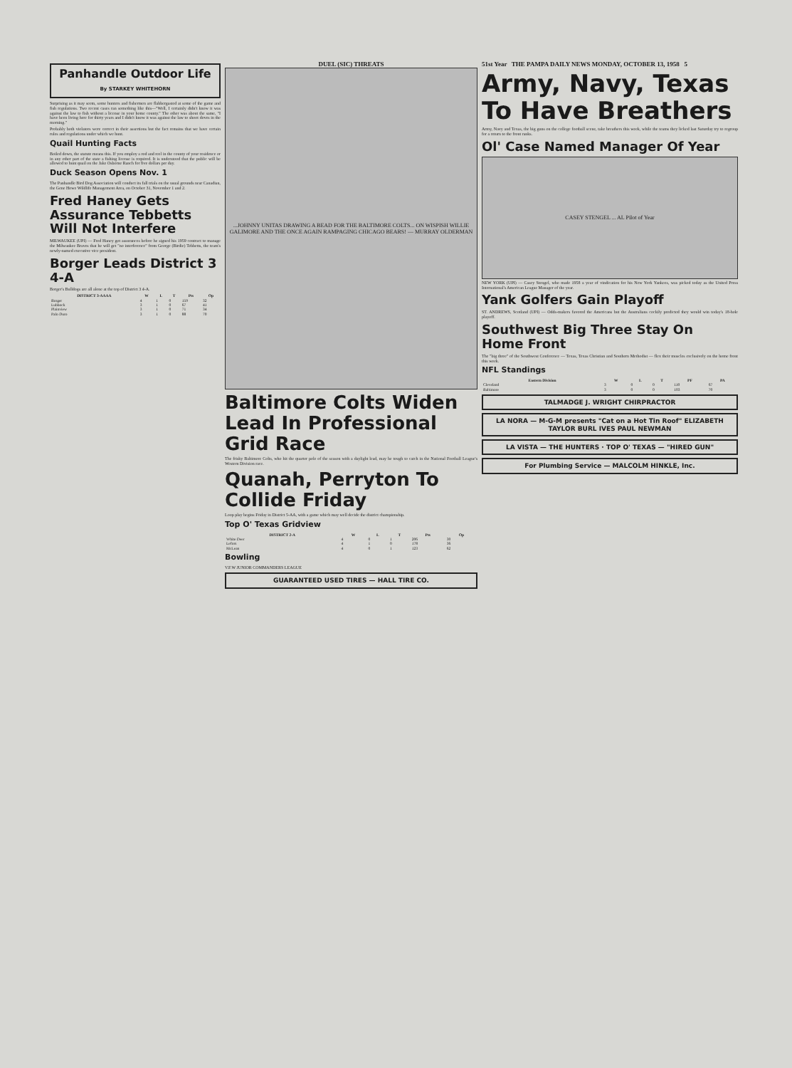Panhandle Outdoor Life
By STARKEY WHITEHORN
Surprising as it may seem, some hunters and fishermen are flabbergasted at some of the game and fish regulations. Two recent cases ran something like this—"Well, I certainly didn't know it was against the law to fish without a license in your home county." The other was about the same, "I have been living here for thirty years and I didn't know it was against the law to shoot doves in the morning."
Probably both violators were correct in their assertions but the fact remains that we have certain rules and regulations under which we hunt.
Quail Hunting Facts
Boiled down, the statute means this. If you employ a rod and reel in the county of your residence or in any other part of the state a fishing license is required. It is understood that the public will be allowed to hunt quail on the Jake Osborne Ranch for five dollars per day.
Duck Season Opens Nov. 1
The Panhandle Bird Dog Association will conduct its fall trials on the usual grounds near Canadian, the Gene Howe Wildlife Management Area, on October 31, November 1 and 2.
Fred Haney Gets Assurance Tebbetts Will Not Interfere
MILWAUKEE (UPI) — Fred Haney got assurances before he signed his 1959 contract to manage the Milwaukee Braves that he will get "no interference" from George (Birdie) Tebbetts, the team's newly-named executive vice president.
Borger Leads District 3 4-A
Borger's Bulldogs are all alone at the top of District 3 4-A.
| DISTRICT 3-AAAA | W | L | T | Pts | Op |
| --- | --- | --- | --- | --- | --- |
| Borger | 4 | 1 | 0 | 159 | 32 |
| Lubbock | 3 | 1 | 0 | 67 | 41 |
| Plainview | 3 | 1 | 0 | 71 | 34 |
| Palo Duro | 3 | 1 | 0 | 88 | 70 |
DUEL (SIC) THREATS
...JOHNNY UNITAS DRAWING A BEAD FOR THE BALTIMORE COLTS... ON WISPISH WILLIE GALIMORE AND THE ONCE AGAIN RAMPAGING CHICAGO BEARS! — MURRAY OLDERMAN
Baltimore Colts Widen Lead In Professional Grid Race
The frisky Baltimore Colts, who hit the quarter pole of the season with a daylight lead, may be tough to catch in the National Football League's Western Division race.
Quanah, Perryton To Collide Friday
Loop play begins Friday in District 5-AA, with a game which may well decide the district championship.
Top O' Texas Gridview
| DISTRICT 2-A | W | L | T | Pts | Op |
| --- | --- | --- | --- | --- | --- |
| White Deer | 4 | 0 | 1 | 206 | 30 |
| Lefors | 4 | 1 | 0 | 178 | 36 |
| McLean | 4 | 0 | 1 | 123 | 62 |
Bowling
V.F.W JUNIOR COMMANDERS LEAGUE
GUARANTEED USED TIRES — HALL TIRE CO.
51st Year THE PAMPA DAILY NEWS MONDAY, OCTOBER 13, 1958 5
Army, Navy, Texas To Have Breathers
Army, Navy and Texas, the big guns on the college football scene, take breathers this week, while the teams they licked last Saturday try to regroup for a return to the front ranks.
Ol' Case Named Manager Of Year
CASEY STENGEL ... AL Pilot of Year
NEW YORK (UPI) — Casey Stengel, who made 1958 a year of vindication for his New York Yankees, was picked today as the United Press International's American League Manager of the year.
Yank Golfers Gain Playoff
ST. ANDREWS, Scotland (UPI) — Odds-makers favored the Americans but the Australians cockily predicted they would win today's 18-hole playoff.
Southwest Big Three Stay On Home Front
The "big three" of the Southwest Conference — Texas, Texas Christian and Southern Methodist — flex their muscles exclusively on the home front this week.
NFL Standings
| Eastern Division | W | L | T | PF | PA |
| --- | --- | --- | --- | --- | --- |
| Cleveland | 3 | 0 | 0 | 110 | 67 |
| Baltimore | 3 | 0 | 0 | 103 | 70 |
TALMADGE J. WRIGHT CHIRPRACTOR
LA NORA — M-G-M presents "Cat on a Hot Tin Roof" ELIZABETH TAYLOR BURL IVES PAUL NEWMAN
LA VISTA — THE HUNTERS · TOP O' TEXAS — "HIRED GUN"
For Plumbing Service — MALCOLM HINKLE, Inc.